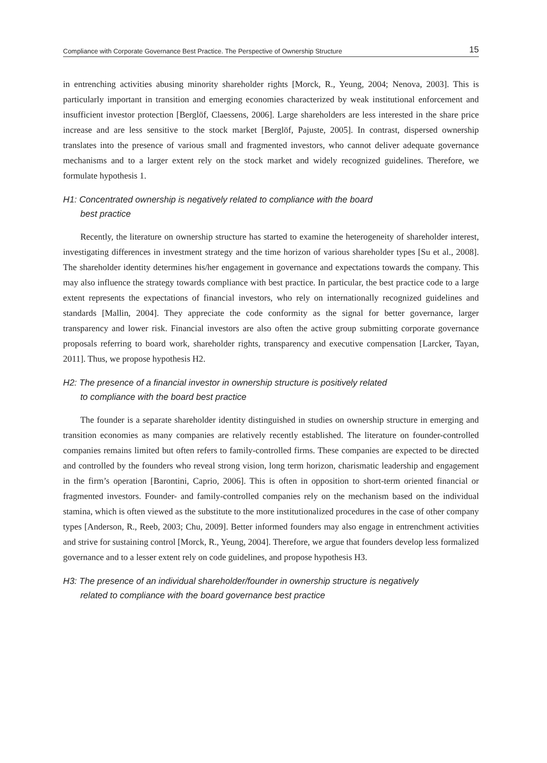Compliance with Corporate Governance Best Practice. The Perspective of Ownership Structure 15
in entrenching activities abusing minority shareholder rights [Morck, R., Yeung, 2004; Nenova, 2003]. This is particularly important in transition and emerging economies characterized by weak institutional enforcement and insufficient investor protection [Berglöf, Claessens, 2006]. Large shareholders are less interested in the share price increase and are less sensitive to the stock market [Berglöf, Pajuste, 2005]. In contrast, dispersed ownership translates into the presence of various small and fragmented investors, who cannot deliver adequate governance mechanisms and to a larger extent rely on the stock market and widely recognized guidelines. Therefore, we formulate hypothesis 1.
H1: Concentrated ownership is negatively related to compliance with the board
best practice
Recently, the literature on ownership structure has started to examine the heterogeneity of shareholder interest, investigating differences in investment strategy and the time horizon of various shareholder types [Su et al., 2008]. The shareholder identity determines his/her engagement in governance and expectations towards the company. This may also influence the strategy towards compliance with best practice. In particular, the best practice code to a large extent represents the expectations of financial investors, who rely on internationally recognized guidelines and standards [Mallin, 2004]. They appreciate the code conformity as the signal for better governance, larger transparency and lower risk. Financial investors are also often the active group submitting corporate governance proposals referring to board work, shareholder rights, transparency and executive compensation [Larcker, Tayan, 2011]. Thus, we propose hypothesis H2.
H2: The presence of a financial investor in ownership structure is positively related
to compliance with the board best practice
The founder is a separate shareholder identity distinguished in studies on ownership structure in emerging and transition economies as many companies are relatively recently established. The literature on founder-controlled companies remains limited but often refers to family-controlled firms. These companies are expected to be directed and controlled by the founders who reveal strong vision, long term horizon, charismatic leadership and engagement in the firm’s operation [Barontini, Caprio, 2006]. This is often in opposition to short-term oriented financial or fragmented investors. Founder- and family-controlled companies rely on the mechanism based on the individual stamina, which is often viewed as the substitute to the more institutionalized procedures in the case of other company types [Anderson, R., Reeb, 2003; Chu, 2009]. Better informed founders may also engage in entrenchment activities and strive for sustaining control [Morck, R., Yeung, 2004]. Therefore, we argue that founders develop less formalized governance and to a lesser extent rely on code guidelines, and propose hypothesis H3.
H3: The presence of an individual shareholder/founder in ownership structure is negatively
related to compliance with the board governance best practice